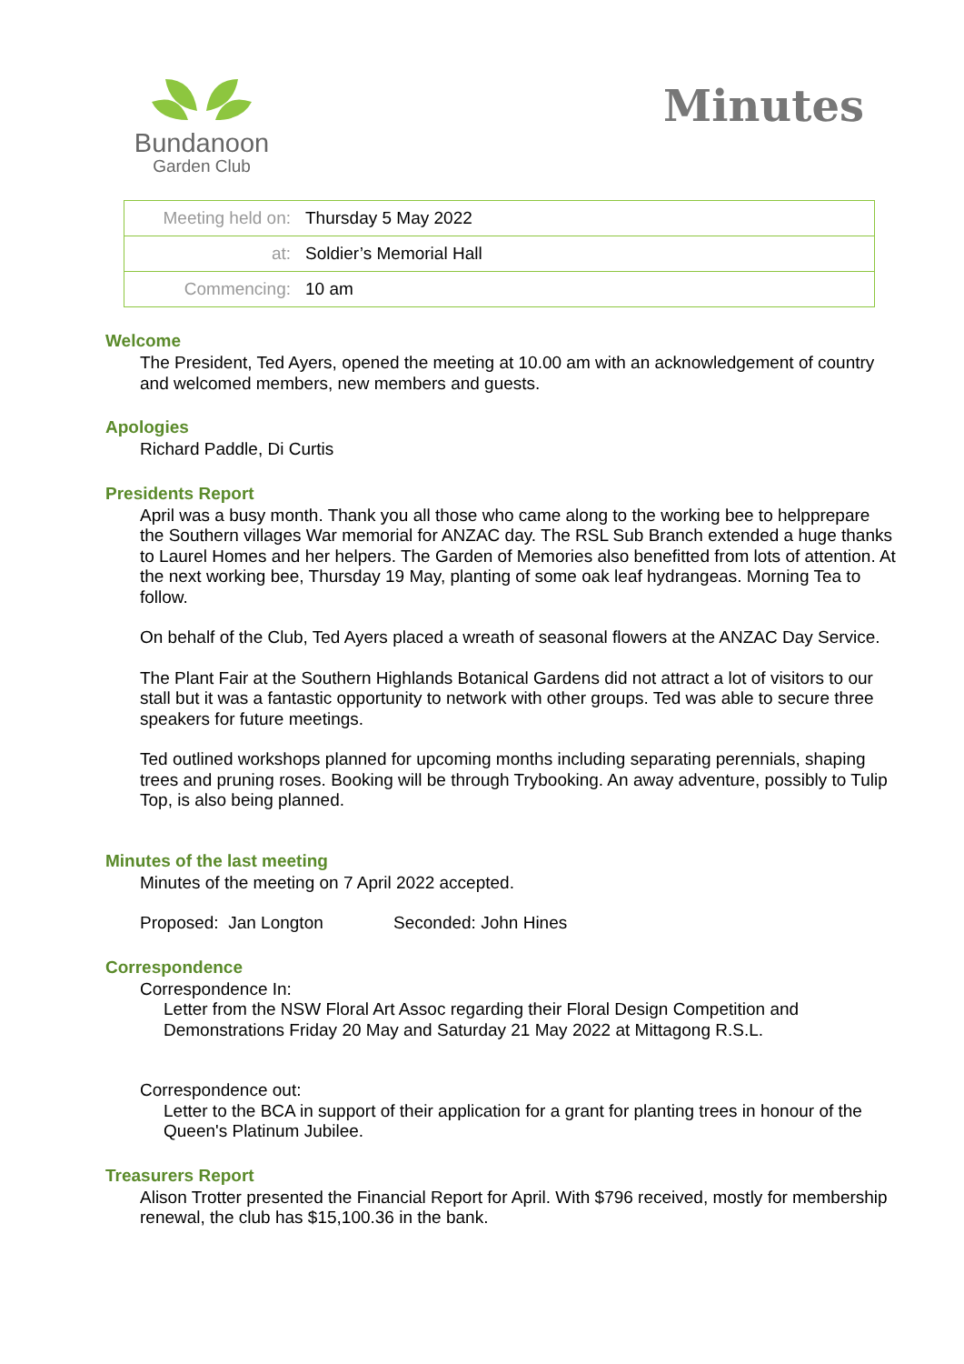Bundanoon
Garden Club
Minutes
| Meeting held on: | Thursday 5 May 2022 |
| at: | Soldier’s Memorial Hall |
| Commencing: | 10 am |
Welcome
The President, Ted Ayers, opened the meeting at 10.00 am with an acknowledgement of country and welcomed members, new members and guests.
Apologies
Richard Paddle, Di Curtis
Presidents Report
April was a busy month. Thank you all those who came along to the working bee to helpprepare the Southern villages War memorial for ANZAC day. The RSL Sub Branch extended a huge thanks to Laurel Homes and her helpers. The Garden of Memories also benefitted from lots of attention. At the next working bee, Thursday 19 May, planting of some oak leaf hydrangeas. Morning Tea to follow.
On behalf of the Club, Ted Ayers placed a wreath of seasonal flowers at the ANZAC Day Service.
The Plant Fair at the Southern Highlands Botanical Gardens did not attract a lot of visitors to our stall but it was a fantastic opportunity to network with other groups. Ted was able to secure three speakers for future meetings.
Ted outlined workshops planned for upcoming months including separating perennials, shaping trees and pruning roses. Booking will be through Trybooking. An away adventure, possibly to Tulip Top, is also being planned.
Minutes of the last meeting
Minutes of the meeting on 7 April 2022 accepted.
Proposed: Jan Longton Seconded: John Hines
Correspondence
Correspondence In:
Letter from the NSW Floral Art Assoc regarding their Floral Design Competition and Demonstrations Friday 20 May and Saturday 21 May 2022 at Mittagong R.S.L.
Correspondence out:
Letter to the BCA in support of their application for a grant for planting trees in honour of the Queen's Platinum Jubilee.
Treasurers Report
Alison Trotter presented the Financial Report for April. With $796 received, mostly for membership renewal, the club has $15,100.36 in the bank.